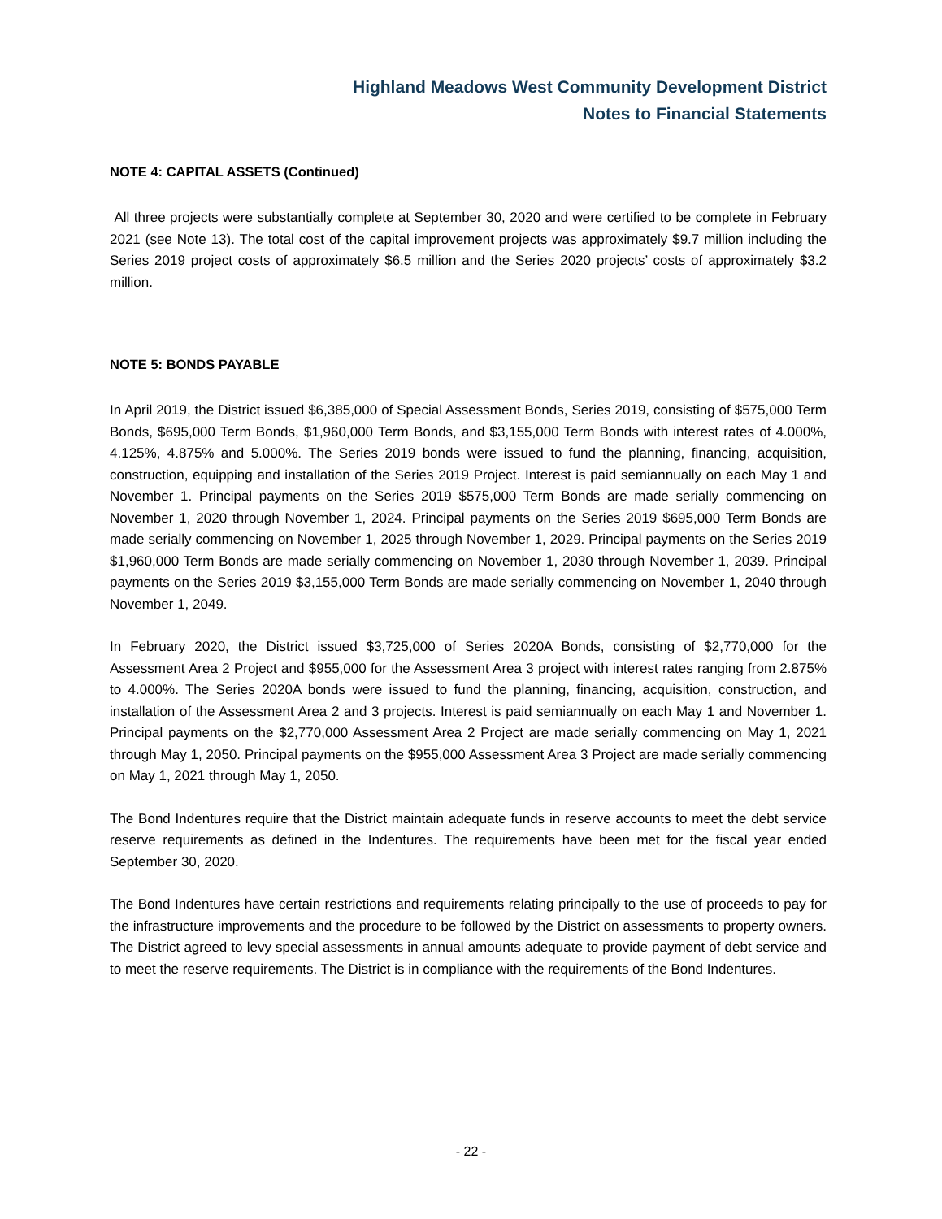Highland Meadows West Community Development District
Notes to Financial Statements
NOTE 4: CAPITAL ASSETS (Continued)
All three projects were substantially complete at September 30, 2020 and were certified to be complete in February 2021 (see Note 13). The total cost of the capital improvement projects was approximately $9.7 million including the Series 2019 project costs of approximately $6.5 million and the Series 2020 projects’ costs of approximately $3.2 million.
NOTE 5: BONDS PAYABLE
In April 2019, the District issued $6,385,000 of Special Assessment Bonds, Series 2019, consisting of $575,000 Term Bonds, $695,000 Term Bonds, $1,960,000 Term Bonds, and $3,155,000 Term Bonds with interest rates of 4.000%, 4.125%, 4.875% and 5.000%. The Series 2019 bonds were issued to fund the planning, financing, acquisition, construction, equipping and installation of the Series 2019 Project. Interest is paid semiannually on each May 1 and November 1. Principal payments on the Series 2019 $575,000 Term Bonds are made serially commencing on November 1, 2020 through November 1, 2024. Principal payments on the Series 2019 $695,000 Term Bonds are made serially commencing on November 1, 2025 through November 1, 2029. Principal payments on the Series 2019 $1,960,000 Term Bonds are made serially commencing on November 1, 2030 through November 1, 2039. Principal payments on the Series 2019 $3,155,000 Term Bonds are made serially commencing on November 1, 2040 through November 1, 2049.
In February 2020, the District issued $3,725,000 of Series 2020A Bonds, consisting of $2,770,000 for the Assessment Area 2 Project and $955,000 for the Assessment Area 3 project with interest rates ranging from 2.875% to 4.000%. The Series 2020A bonds were issued to fund the planning, financing, acquisition, construction, and installation of the Assessment Area 2 and 3 projects. Interest is paid semiannually on each May 1 and November 1. Principal payments on the $2,770,000 Assessment Area 2 Project are made serially commencing on May 1, 2021 through May 1, 2050. Principal payments on the $955,000 Assessment Area 3 Project are made serially commencing on May 1, 2021 through May 1, 2050.
The Bond Indentures require that the District maintain adequate funds in reserve accounts to meet the debt service reserve requirements as defined in the Indentures. The requirements have been met for the fiscal year ended September 30, 2020.
The Bond Indentures have certain restrictions and requirements relating principally to the use of proceeds to pay for the infrastructure improvements and the procedure to be followed by the District on assessments to property owners. The District agreed to levy special assessments in annual amounts adequate to provide payment of debt service and to meet the reserve requirements. The District is in compliance with the requirements of the Bond Indentures.
- 22 -